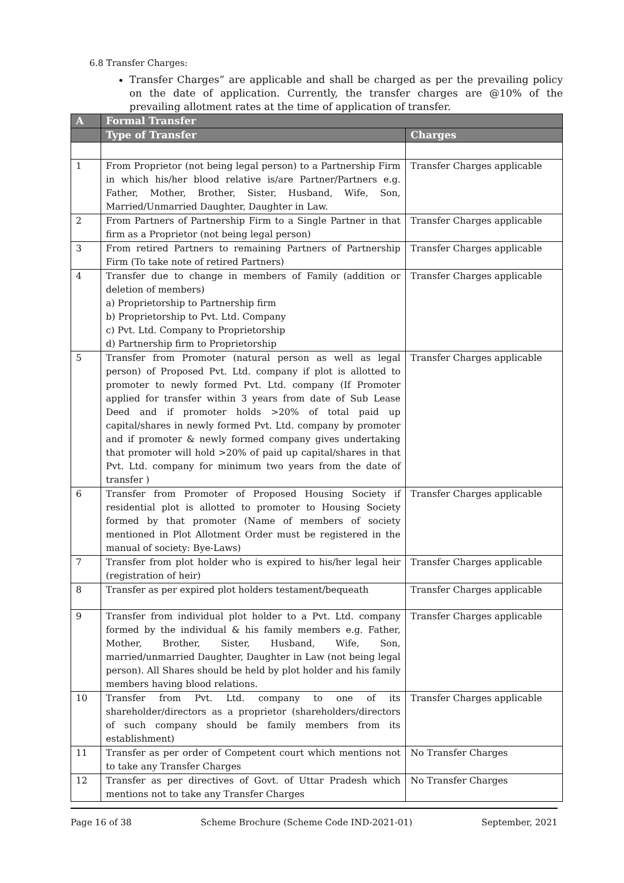6.8 Transfer Charges:
Transfer Charges” are applicable and shall be charged as per the prevailing policy on the date of application. Currently, the transfer charges are @10% of the prevailing allotment rates at the time of application of transfer.
| A | Formal Transfer | |
| --- | --- | --- |
| | Type of Transfer | Charges |
| 1 | From Proprietor (not being legal person) to a Partnership Firm in which his/her blood relative is/are Partner/Partners e.g. Father, Mother, Brother, Sister, Husband, Wife, Son, Married/Unmarried Daughter, Daughter in Law. | Transfer Charges applicable |
| 2 | From Partners of Partnership Firm to a Single Partner in that firm as a Proprietor (not being legal person) | Transfer Charges applicable |
| 3 | From retired Partners to remaining Partners of Partnership Firm (To take note of retired Partners) | Transfer Charges applicable |
| 4 | Transfer due to change in members of Family (addition or deletion of members) a) Proprietorship to Partnership firm b) Proprietorship to Pvt. Ltd. Company c) Pvt. Ltd. Company to Proprietorship d) Partnership firm to Proprietorship | Transfer Charges applicable |
| 5 | Transfer from Promoter (natural person as well as legal person) of Proposed Pvt. Ltd. company if plot is allotted to promoter to newly formed Pvt. Ltd. company (If Promoter applied for transfer within 3 years from date of Sub Lease Deed and if promoter holds >20% of total paid up capital/shares in newly formed Pvt. Ltd. company by promoter and if promoter & newly formed company gives undertaking that promoter will hold >20% of paid up capital/shares in that Pvt. Ltd. company for minimum two years from the date of transfer ) | Transfer Charges applicable |
| 6 | Transfer from Promoter of Proposed Housing Society if residential plot is allotted to promoter to Housing Society formed by that promoter (Name of members of society mentioned in Plot Allotment Order must be registered in the manual of society: Bye-Laws) | Transfer Charges applicable |
| 7 | Transfer from plot holder who is expired to his/her legal heir (registration of heir) | Transfer Charges applicable |
| 8 | Transfer as per expired plot holders testament/bequeath | Transfer Charges applicable |
| 9 | Transfer from individual plot holder to a Pvt. Ltd. company formed by the individual & his family members e.g. Father, Mother, Brother, Sister, Husband, Wife, Son, married/unmarried Daughter, Daughter in Law (not being legal person). All Shares should be held by plot holder and his family members having blood relations. | Transfer Charges applicable |
| 10 | Transfer from Pvt. Ltd. company to one of its shareholder/directors as a proprietor (shareholders/directors of such company should be family members from its establishment) | Transfer Charges applicable |
| 11 | Transfer as per order of Competent court which mentions not to take any Transfer Charges | No Transfer Charges |
| 12 | Transfer as per directives of Govt. of Uttar Pradesh which mentions not to take any Transfer Charges | No Transfer Charges |
Page 16 of 38 Scheme Brochure (Scheme Code IND-2021-01) September, 2021